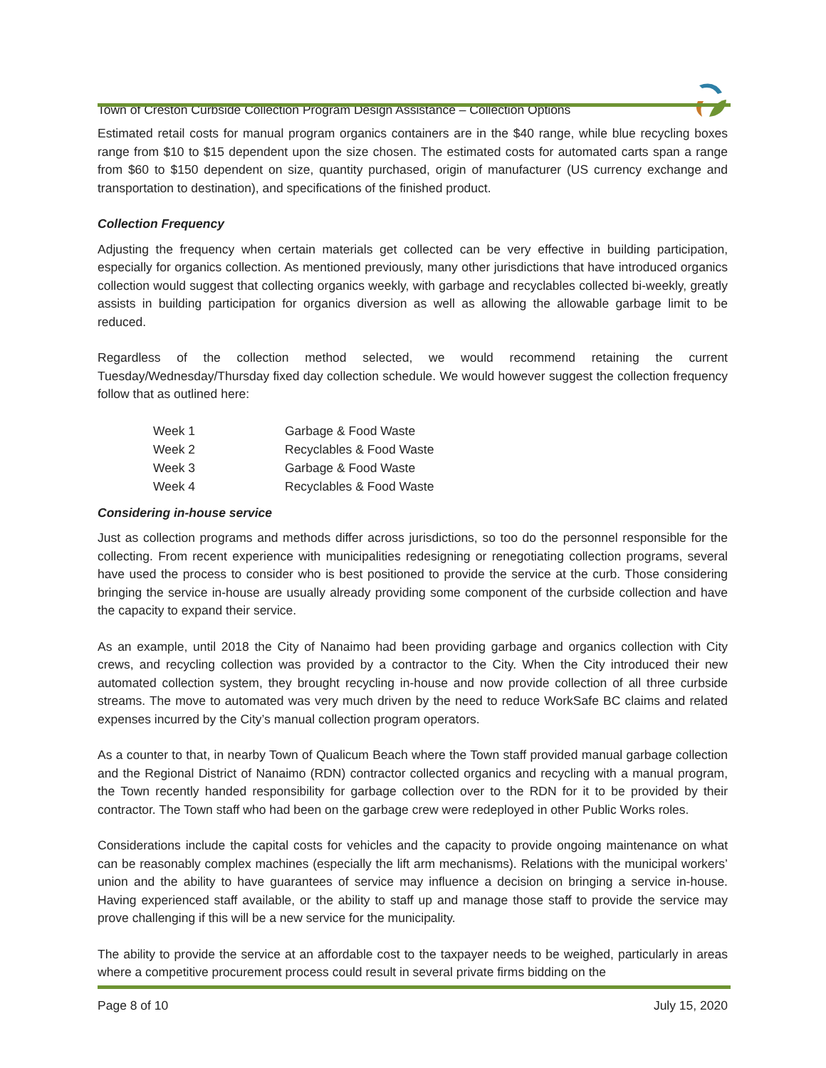Town of Creston Curbside Collection Program Design Assistance – Collection Options
Estimated retail costs for manual program organics containers are in the $40 range, while blue recycling boxes range from $10 to $15 dependent upon the size chosen. The estimated costs for automated carts span a range from $60 to $150 dependent on size, quantity purchased, origin of manufacturer (US currency exchange and transportation to destination), and specifications of the finished product.
Collection Frequency
Adjusting the frequency when certain materials get collected can be very effective in building participation, especially for organics collection. As mentioned previously, many other jurisdictions that have introduced organics collection would suggest that collecting organics weekly, with garbage and recyclables collected bi-weekly, greatly assists in building participation for organics diversion as well as allowing the allowable garbage limit to be reduced.
Regardless of the collection method selected, we would recommend retaining the current Tuesday/Wednesday/Thursday fixed day collection schedule. We would however suggest the collection frequency follow that as outlined here:
| Week 1 | Garbage & Food Waste |
| Week 2 | Recyclables & Food Waste |
| Week 3 | Garbage & Food Waste |
| Week 4 | Recyclables & Food Waste |
Considering in-house service
Just as collection programs and methods differ across jurisdictions, so too do the personnel responsible for the collecting. From recent experience with municipalities redesigning or renegotiating collection programs, several have used the process to consider who is best positioned to provide the service at the curb. Those considering bringing the service in-house are usually already providing some component of the curbside collection and have the capacity to expand their service.
As an example, until 2018 the City of Nanaimo had been providing garbage and organics collection with City crews, and recycling collection was provided by a contractor to the City. When the City introduced their new automated collection system, they brought recycling in-house and now provide collection of all three curbside streams. The move to automated was very much driven by the need to reduce WorkSafe BC claims and related expenses incurred by the City’s manual collection program operators.
As a counter to that, in nearby Town of Qualicum Beach where the Town staff provided manual garbage collection and the Regional District of Nanaimo (RDN) contractor collected organics and recycling with a manual program, the Town recently handed responsibility for garbage collection over to the RDN for it to be provided by their contractor. The Town staff who had been on the garbage crew were redeployed in other Public Works roles.
Considerations include the capital costs for vehicles and the capacity to provide ongoing maintenance on what can be reasonably complex machines (especially the lift arm mechanisms). Relations with the municipal workers’ union and the ability to have guarantees of service may influence a decision on bringing a service in-house. Having experienced staff available, or the ability to staff up and manage those staff to provide the service may prove challenging if this will be a new service for the municipality.
The ability to provide the service at an affordable cost to the taxpayer needs to be weighed, particularly in areas where a competitive procurement process could result in several private firms bidding on the
Page 8 of 10 July 15, 2020